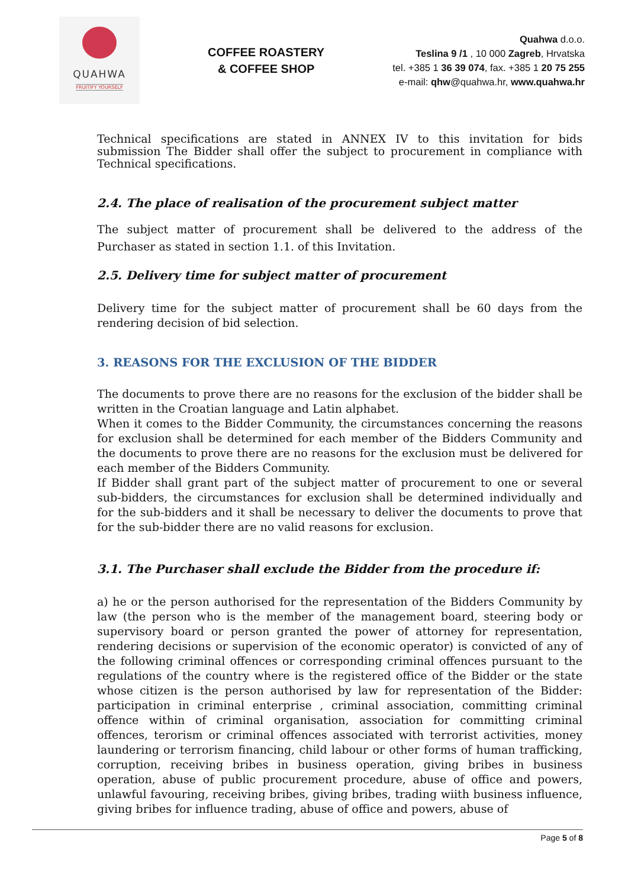QUAHWA
FRUITIFY YOURSELF
COFFEE ROASTERY
& COFFEE SHOP
Quahwa d.o.o.
Teslina 9 /1 , 10 000 Zagreb, Hrvatska
tel. +385 1 36 39 074, fax. +385 1 20 75 255
e-mail: qhw@quahwa.hr, www.quahwa.hr
Technical specifications are stated in ANNEX IV to this invitation for bids submission The Bidder shall offer the subject to procurement in compliance with Technical specifications.
2.4. The place of realisation of the procurement subject matter
The subject matter of procurement shall be delivered to the address of the Purchaser as stated in section 1.1. of this Invitation.
2.5. Delivery time for subject matter of procurement
Delivery time for the subject matter of procurement shall be 60 days from the rendering decision of bid selection.
3. REASONS FOR THE EXCLUSION OF THE BIDDER
The documents to prove there are no reasons for the exclusion of the bidder shall be written in the Croatian language and Latin alphabet.
When it comes to the Bidder Community, the circumstances concerning the reasons for exclusion shall be determined for each member of the Bidders Community and the documents to prove there are no reasons for the exclusion must be delivered for each member of the Bidders Community.
If Bidder shall grant part of the subject matter of procurement to one or several sub-bidders, the circumstances for exclusion shall be determined individually and for the sub-bidders and it shall be necessary to deliver the documents to prove that for the sub-bidder there are no valid reasons for exclusion.
3.1. The Purchaser shall exclude the Bidder from the procedure if:
a) he or the person authorised for the representation of the Bidders Community by law (the person who is the member of the management board, steering body or supervisory board or person granted the power of attorney for representation, rendering decisions or supervision of the economic operator) is convicted of any of the following criminal offences or corresponding criminal offences pursuant to the regulations of the country where is the registered office of the Bidder or the state whose citizen is the person authorised by law for representation of the Bidder: participation in criminal enterprise , criminal association, committing criminal offence within of criminal organisation, association for committing criminal offences, terorism or criminal offences associated with terrorist activities, money laundering or terrorism financing, child labour or other forms of human trafficking, corruption, receiving bribes in business operation, giving bribes in business operation, abuse of public procurement procedure, abuse of office and powers, unlawful favouring, receiving bribes, giving bribes, trading wiith business influence, giving bribes for influence trading, abuse of office and powers, abuse of
Page 5 of 8